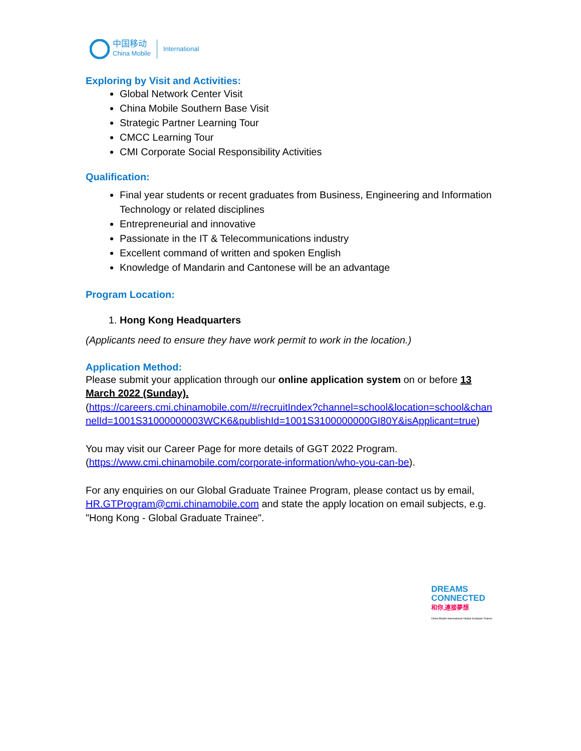中国移动
China Mobile
International
Exploring by Visit and Activities:
Global Network Center Visit
China Mobile Southern Base Visit
Strategic Partner Learning Tour
CMCC Learning Tour
CMI Corporate Social Responsibility Activities
Qualification:
Final year students or recent graduates from Business, Engineering and Information Technology or related disciplines
Entrepreneurial and innovative
Passionate in the IT & Telecommunications industry
Excellent command of written and spoken English
Knowledge of Mandarin and Cantonese will be an advantage
Program Location:
1. Hong Kong Headquarters
(Applicants need to ensure they have work permit to work in the location.)
Application Method:
Please submit your application through our online application system on or before 13 March 2022 (Sunday).
(https://careers.cmi.chinamobile.com/#/recruitIndex?channel=school&location=school&channelId=1001S31000000003WCK6&publishId=1001S3100000000GI80Y&isApplicant=true)
You may visit our Career Page for more details of GGT 2022 Program.
(https://www.cmi.chinamobile.com/corporate-information/who-you-can-be).
For any enquiries on our Global Graduate Trainee Program, please contact us by email, HR.GTProgram@cmi.chinamobile.com and state the apply location on email subjects, e.g. "Hong Kong - Global Graduate Trainee".
DREAMS
CONNECTED
和你,連接夢想
China Mobile International Global Graduate Trainee